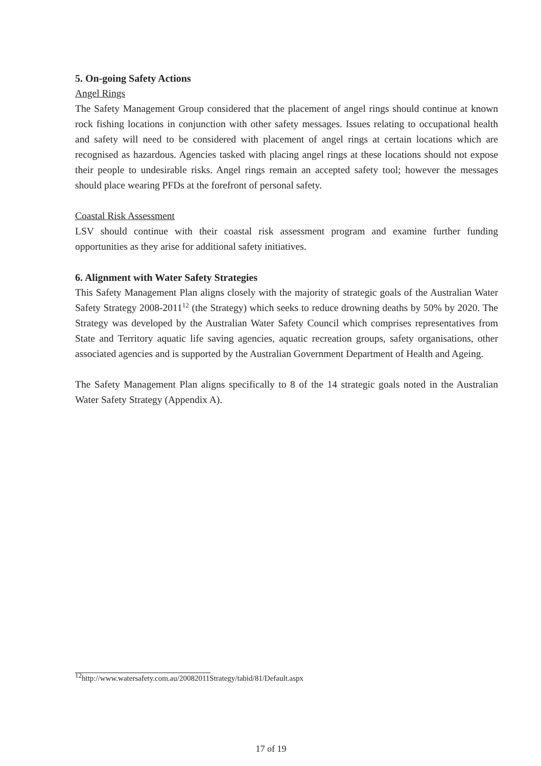5. On-going Safety Actions
Angel Rings
The Safety Management Group considered that the placement of angel rings should continue at known rock fishing locations in conjunction with other safety messages. Issues relating to occupational health and safety will need to be considered with placement of angel rings at certain locations which are recognised as hazardous. Agencies tasked with placing angel rings at these locations should not expose their people to undesirable risks. Angel rings remain an accepted safety tool; however the messages should place wearing PFDs at the forefront of personal safety.
Coastal Risk Assessment
LSV should continue with their coastal risk assessment program and examine further funding opportunities as they arise for additional safety initiatives.
6. Alignment with Water Safety Strategies
This Safety Management Plan aligns closely with the majority of strategic goals of the Australian Water Safety Strategy 2008-2011<sup>12</sup> (the Strategy) which seeks to reduce drowning deaths by 50% by 2020. The Strategy was developed by the Australian Water Safety Council which comprises representatives from State and Territory aquatic life saving agencies, aquatic recreation groups, safety organisations, other associated agencies and is supported by the Australian Government Department of Health and Ageing.
The Safety Management Plan aligns specifically to 8 of the 14 strategic goals noted in the Australian Water Safety Strategy (Appendix A).
<sup>12</sup> http://www.watersafety.com.au/20082011Strategy/tabid/81/Default.aspx
17 of 19